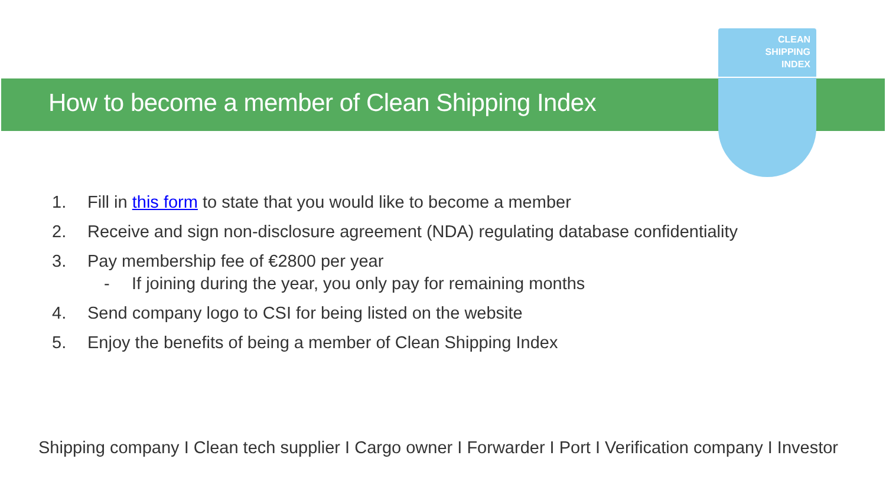CLEAN
SHIPPING
INDEX
How to become a member of Clean Shipping Index
1. Fill in this form to state that you would like to become a member
2. Receive and sign non-disclosure agreement (NDA) regulating database confidentiality
3. Pay membership fee of €2800 per year
- If joining during the year, you only pay for remaining months
4. Send company logo to CSI for being listed on the website
5. Enjoy the benefits of being a member of Clean Shipping Index
Shipping company I Clean tech supplier I Cargo owner I Forwarder I Port I Verification company I Investor